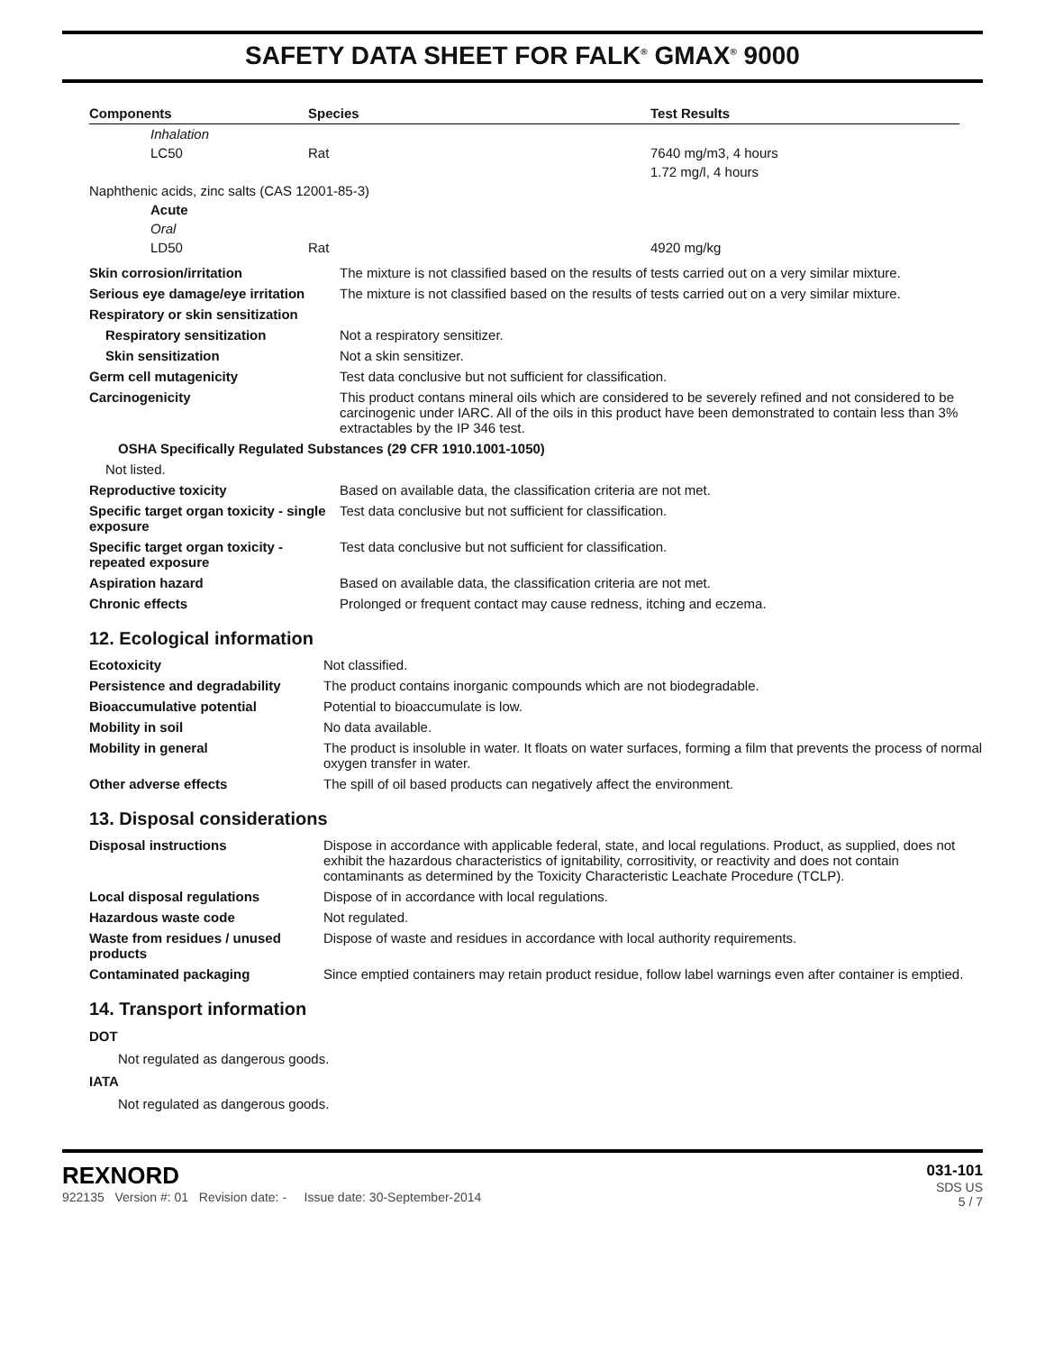SAFETY DATA SHEET FOR FALK<sup>®</sup> GMAX<sup>®</sup> 9000
| Components | Species | Test Results |
| --- | --- | --- |
| Inhalation | | |
| LC50 | Rat | 7640 mg/m3, 4 hours |
| | | 1.72 mg/l, 4 hours |
| Naphthenic acids, zinc salts (CAS 12001-85-3) | | |
| Acute | | |
| Oral | | |
| LD50 | Rat | 4920 mg/kg |
| Skin corrosion/irritation | The mixture is not classified based on the results of tests carried out on a very similar mixture. |
| Serious eye damage/eye irritation | The mixture is not classified based on the results of tests carried out on a very similar mixture. |
| Respiratory or skin sensitization | |
| Respiratory sensitization | Not a respiratory sensitizer. |
| Skin sensitization | Not a skin sensitizer. |
| Germ cell mutagenicity | Test data conclusive but not sufficient for classification. |
| Carcinogenicity | This product contans mineral oils which are considered to be severely refined and not considered to be carcinogenic under IARC. All of the oils in this product have been demonstrated to contain less than 3% extractables by the IP 346 test. |
| OSHA Specifically Regulated Substances (29 CFR 1910.1001-1050) | |
| Not listed. | |
| Reproductive toxicity | Based on available data, the classification criteria are not met. |
| Specific target organ toxicity - single exposure | Test data conclusive but not sufficient for classification. |
| Specific target organ toxicity - repeated exposure | Test data conclusive but not sufficient for classification. |
| Aspiration hazard | Based on available data, the classification criteria are not met. |
| Chronic effects | Prolonged or frequent contact may cause redness, itching and eczema. |
12. Ecological information
| Ecotoxicity | Not classified. |
| Persistence and degradability | The product contains inorganic compounds which are not biodegradable. |
| Bioaccumulative potential | Potential to bioaccumulate is low. |
| Mobility in soil | No data available. |
| Mobility in general | The product is insoluble in water. It floats on water surfaces, forming a film that prevents the process of normal oxygen transfer in water. |
| Other adverse effects | The spill of oil based products can negatively affect the environment. |
13. Disposal considerations
| Disposal instructions | Dispose in accordance with applicable federal, state, and local regulations. Product, as supplied, does not exhibit the hazardous characteristics of ignitability, corrositivity, or reactivity and does not contain contaminants as determined by the Toxicity Characteristic Leachate Procedure (TCLP). |
| Local disposal regulations | Dispose of in accordance with local regulations. |
| Hazardous waste code | Not regulated. |
| Waste from residues / unused products | Dispose of waste and residues in accordance with local authority requirements. |
| Contaminated packaging | Since emptied containers may retain product residue, follow label warnings even after container is emptied. |
14. Transport information
DOT
Not regulated as dangerous goods.
IATA
Not regulated as dangerous goods.
REXNORD
922135 Version #: 01 Revision date: - Issue date: 30-September-2014
031-101
SDS US
5 / 7